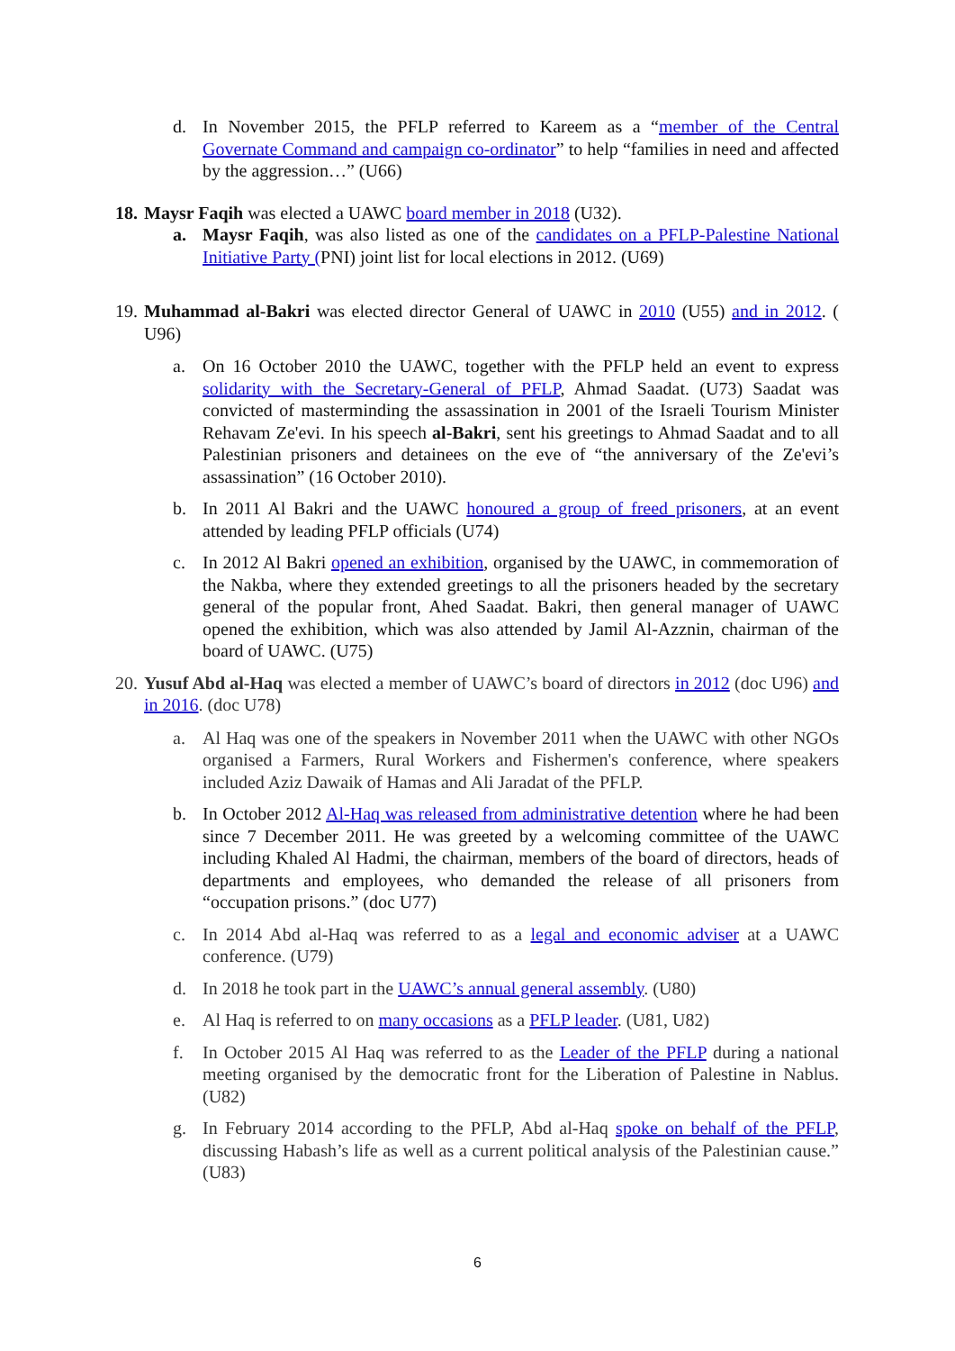d. In November 2015, the PFLP referred to Kareem as a “member of the Central Governate Command and campaign co-ordinator” to help “families in need and affected by the aggression…” (U66)
18. Maysr Faqih was elected a UAWC board member in 2018 (U32).
a. Maysr Faqih, was also listed as one of the candidates on a PFLP-Palestine National Initiative Party (PNI) joint list for local elections in 2012. (U69)
19. Muhammad al-Bakri was elected director General of UAWC in 2010 (U55) and in 2012. ( U96)
a. On 16 October 2010 the UAWC, together with the PFLP held an event to express solidarity with the Secretary-General of PFLP, Ahmad Saadat. (U73) Saadat was convicted of masterminding the assassination in 2001 of the Israeli Tourism Minister Rehavam Ze'evi. In his speech al-Bakri, sent his greetings to Ahmad Saadat and to all Palestinian prisoners and detainees on the eve of “the anniversary of the Ze'evi’s assassination” (16 October 2010).
b. In 2011 Al Bakri and the UAWC honoured a group of freed prisoners, at an event attended by leading PFLP officials (U74)
c. In 2012 Al Bakri opened an exhibition, organised by the UAWC, in commemoration of the Nakba, where they extended greetings to all the prisoners headed by the secretary general of the popular front, Ahed Saadat. Bakri, then general manager of UAWC opened the exhibition, which was also attended by Jamil Al-Azznin, chairman of the board of UAWC. (U75)
20. Yusuf Abd al-Haq was elected a member of UAWC’s board of directors in 2012 (doc U96) and in 2016. (doc U78)
a. Al Haq was one of the speakers in November 2011 when the UAWC with other NGOs organised a Farmers, Rural Workers and Fishermen's conference, where speakers included Aziz Dawaik of Hamas and Ali Jaradat of the PFLP.
b. In October 2012 Al-Haq was released from administrative detention where he had been since 7 December 2011. He was greeted by a welcoming committee of the UAWC including Khaled Al Hadmi, the chairman, members of the board of directors, heads of departments and employees, who demanded the release of all prisoners from “occupation prisons.” (doc U77)
c. In 2014 Abd al-Haq was referred to as a legal and economic adviser at a UAWC conference. (U79)
d. In 2018 he took part in the UAWC’s annual general assembly. (U80)
e. Al Haq is referred to on many occasions as a PFLP leader. (U81, U82)
f. In October 2015 Al Haq was referred to as the Leader of the PFLP during a national meeting organised by the democratic front for the Liberation of Palestine in Nablus. (U82)
g. In February 2014 according to the PFLP, Abd al-Haq spoke on behalf of the PFLP, discussing Habash’s life as well as a current political analysis of the Palestinian cause.” (U83)
6